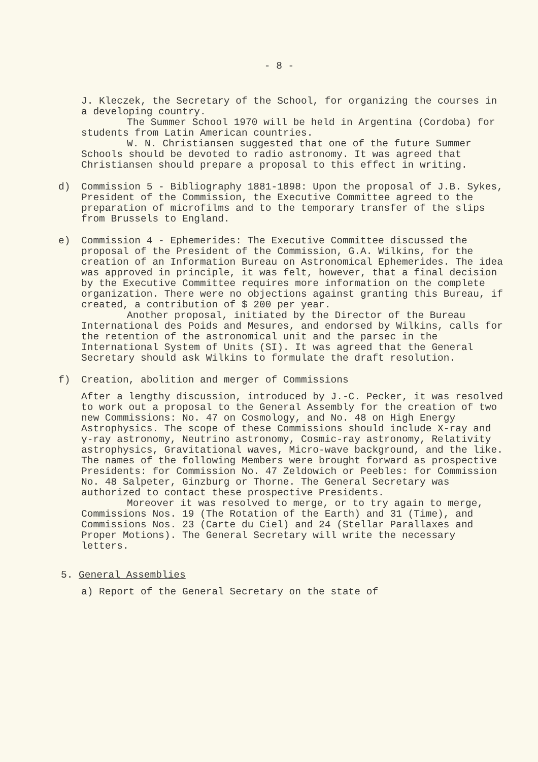- 8 -
J. Kleczek, the Secretary of the School, for organizing the courses in a developing country.
The Summer School 1970 will be held in Argentina (Cordoba) for students from Latin American countries.
W. N. Christiansen suggested that one of the future Summer Schools should be devoted to radio astronomy. It was agreed that Christiansen should prepare a proposal to this effect in writing.
d) Commission 5 - Bibliography 1881-1898: Upon the proposal of J.B. Sykes, President of the Commission, the Executive Committee agreed to the preparation of microfilms and to the temporary transfer of the slips from Brussels to England.
e) Commission 4 - Ephemerides: The Executive Committee discussed the proposal of the President of the Commission, G.A. Wilkins, for the creation of an Information Bureau on Astronomical Ephemerides. The idea was approved in principle, it was felt, however, that a final decision by the Executive Committee requires more information on the complete organization. There were no objections against granting this Bureau, if created, a contribution of $ 200 per year.
Another proposal, initiated by the Director of the Bureau International des Poids and Mesures, and endorsed by Wilkins, calls for the retention of the astronomical unit and the parsec in the International System of Units (SI). It was agreed that the General Secretary should ask Wilkins to formulate the draft resolution.
f) Creation, abolition and merger of Commissions
After a lengthy discussion, introduced by J.-C. Pecker, it was resolved to work out a proposal to the General Assembly for the creation of two new Commissions: No. 47 on Cosmology, and No. 48 on High Energy Astrophysics. The scope of these Commissions should include X-ray and γ-ray astronomy, Neutrino astronomy, Cosmic-ray astronomy, Relativity astrophysics, Gravitational waves, Micro-wave background, and the like. The names of the following Members were brought forward as prospective Presidents: for Commission No. 47 Zeldowich or Peebles: for Commission No. 48 Salpeter, Ginzburg or Thorne. The General Secretary was authorized to contact these prospective Presidents.
Moreover it was resolved to merge, or to try again to merge, Commissions Nos. 19 (The Rotation of the Earth) and 31 (Time), and Commissions Nos. 23 (Carte du Ciel) and 24 (Stellar Parallaxes and Proper Motions). The General Secretary will write the necessary letters.
5. General Assemblies
a) Report of the General Secretary on the state of